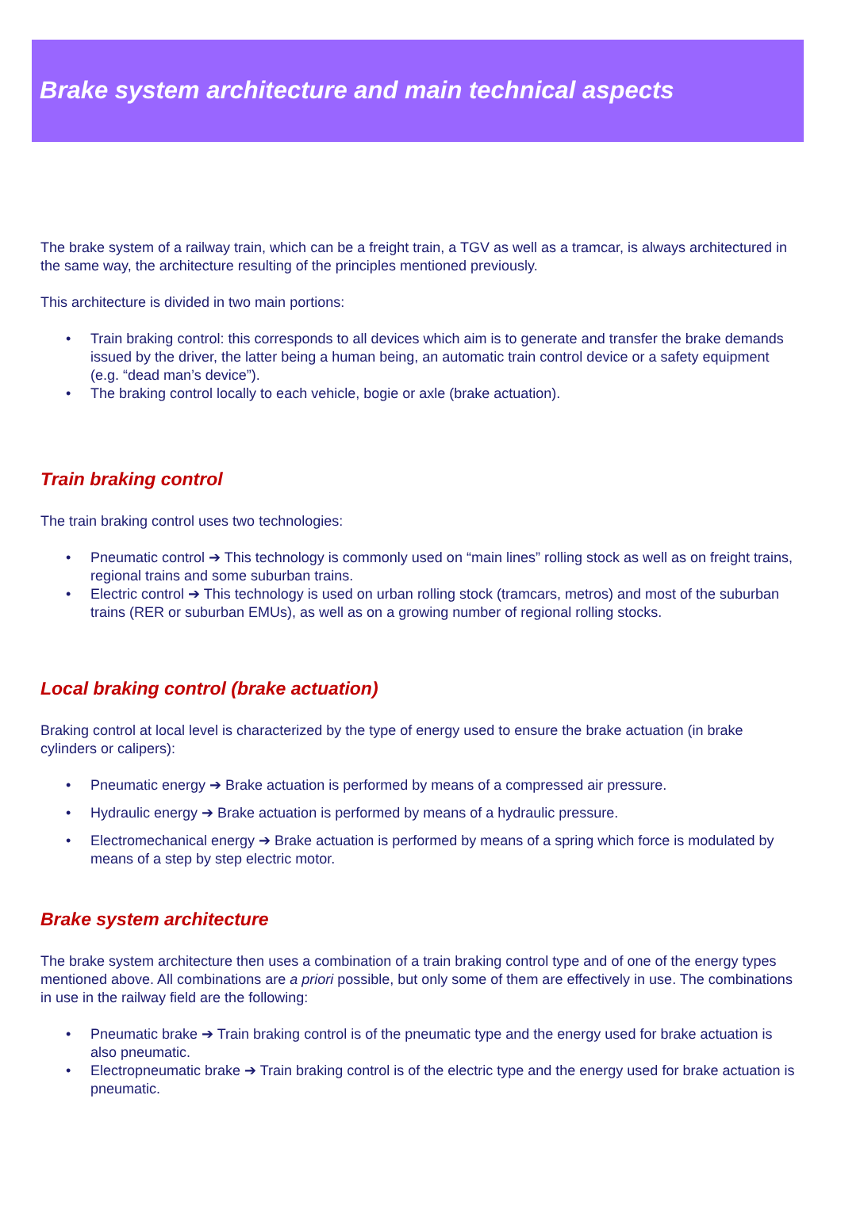Brake system architecture and main technical aspects
The brake system of a railway train, which can be a freight train, a TGV as well as a tramcar, is always architectured in the same way, the architecture resulting of the principles mentioned previously.
This architecture is divided in two main portions:
• Train braking control: this corresponds to all devices which aim is to generate and transfer the brake demands issued by the driver, the latter being a human being, an automatic train control device or a safety equipment (e.g. “dead man’s device”).
• The braking control locally to each vehicle, bogie or axle (brake actuation).
Train braking control
The train braking control uses two technologies:
• Pneumatic control ➔ This technology is commonly used on “main lines” rolling stock as well as on freight trains, regional trains and some suburban trains.
• Electric control ➔ This technology is used on urban rolling stock (tramcars, metros) and most of the suburban trains (RER or suburban EMUs), as well as on a growing number of regional rolling stocks.
Local braking control (brake actuation)
Braking control at local level is characterized by the type of energy used to ensure the brake actuation (in brake cylinders or calipers):
• Pneumatic energy ➔ Brake actuation is performed by means of a compressed air pressure.
• Hydraulic energy ➔ Brake actuation is performed by means of a hydraulic pressure.
• Electromechanical energy ➔ Brake actuation is performed by means of a spring which force is modulated by means of a step by step electric motor.
Brake system architecture
The brake system architecture then uses a combination of a train braking control type and of one of the energy types mentioned above. All combinations are a priori possible, but only some of them are effectively in use. The combinations in use in the railway field are the following:
• Pneumatic brake ➔ Train braking control is of the pneumatic type and the energy used for brake actuation is also pneumatic.
• Electropneumatic brake ➔ Train braking control is of the electric type and the energy used for brake actuation is pneumatic.